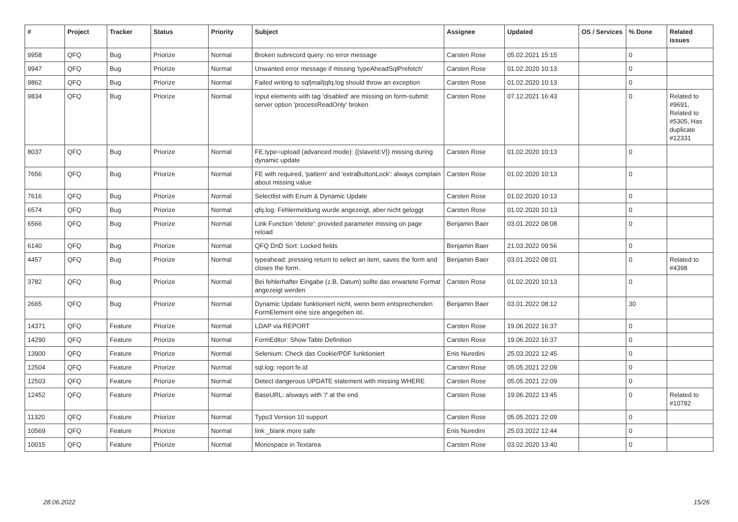| # | Project | Tracker | Status | Priority | Subject | Assignee | Updated | OS / Services | % Done | Related issues |
| --- | --- | --- | --- | --- | --- | --- | --- | --- | --- | --- |
| 9958 | QFQ | Bug | Priorize | Normal | Broken subrecord query: no error message | Carsten Rose | 05.02.2021 15:15 | | 0 | |
| 9947 | QFQ | Bug | Priorize | Normal | Unwanted error message if missing 'typeAheadSqlPrefetch' | Carsten Rose | 01.02.2020 10:13 | | 0 | |
| 9862 | QFQ | Bug | Priorize | Normal | Failed writing to sql/mail/qfq.log should throw an exception | Carsten Rose | 01.02.2020 10:13 | | 0 | |
| 9834 | QFQ | Bug | Priorize | Normal | Input elements with tag 'disabled' are missing on form-submit: server option 'processReadOnly' broken | Carsten Rose | 07.12.2021 16:43 | | 0 | Related to #9691, Related to #5305, Has duplicate #12331 |
| 8037 | QFQ | Bug | Priorize | Normal | FE.type=upload (advanced mode): {{slaveId:V}} missing during dynamic update | Carsten Rose | 01.02.2020 10:13 | | 0 | |
| 7656 | QFQ | Bug | Priorize | Normal | FE with required, 'pattern' and 'extraButtonLock': always complain about missing value | Carsten Rose | 01.02.2020 10:13 | | 0 | |
| 7616 | QFQ | Bug | Priorize | Normal | Selectlist with Enum & Dynamic Update | Carsten Rose | 01.02.2020 10:13 | | 0 | |
| 6574 | QFQ | Bug | Priorize | Normal | qfq.log: Fehlermeldung wurde angezeigt, aber nicht geloggt | Carsten Rose | 01.02.2020 10:13 | | 0 | |
| 6566 | QFQ | Bug | Priorize | Normal | Link Function 'delete': provided parameter missing on page reload | Benjamin Baer | 03.01.2022 08:08 | | 0 | |
| 6140 | QFQ | Bug | Priorize | Normal | QFQ DnD Sort: Locked fields | Benjamin Baer | 21.03.2022 09:56 | | 0 | |
| 4457 | QFQ | Bug | Priorize | Normal | typeahead: pressing return to select an item, saves the form and closes the form. | Benjamin Baer | 03.01.2022 08:01 | | 0 | Related to #4398 |
| 3782 | QFQ | Bug | Priorize | Normal | Bei fehlerhafter Eingabe (z.B. Datum) sollte das erwartete Format angezeigt werden | Carsten Rose | 01.02.2020 10:13 | | 0 | |
| 2665 | QFQ | Bug | Priorize | Normal | Dynamic Update funktioniert nicht, wenn beim entsprechenden FormElement eine size angegeben ist. | Benjamin Baer | 03.01.2022 08:12 | | 30 | |
| 14371 | QFQ | Feature | Priorize | Normal | LDAP via REPORT | Carsten Rose | 19.06.2022 16:37 | | 0 | |
| 14290 | QFQ | Feature | Priorize | Normal | FormEditor: Show Table Definition | Carsten Rose | 19.06.2022 16:37 | | 0 | |
| 13900 | QFQ | Feature | Priorize | Normal | Selenium: Check das Cookie/PDF funktioniert | Enis Nuredini | 25.03.2022 12:45 | | 0 | |
| 12504 | QFQ | Feature | Priorize | Normal | sql.log: report fe.id | Carsten Rose | 05.05.2021 22:09 | | 0 | |
| 12503 | QFQ | Feature | Priorize | Normal | Detect dangerous UPDATE statement with missing WHERE | Carsten Rose | 05.05.2021 22:09 | | 0 | |
| 12452 | QFQ | Feature | Priorize | Normal | BaseURL: alsways with '/' at the end | Carsten Rose | 19.06.2022 13:45 | | 0 | Related to #10782 |
| 11320 | QFQ | Feature | Priorize | Normal | Typo3 Version 10 support | Carsten Rose | 05.05.2021 22:09 | | 0 | |
| 10569 | QFQ | Feature | Priorize | Normal | link _blank more safe | Enis Nuredini | 25.03.2022 12:44 | | 0 | |
| 10015 | QFQ | Feature | Priorize | Normal | Monospace in Textarea | Carsten Rose | 03.02.2020 13:40 | | 0 | |
28.06.2022 15/26